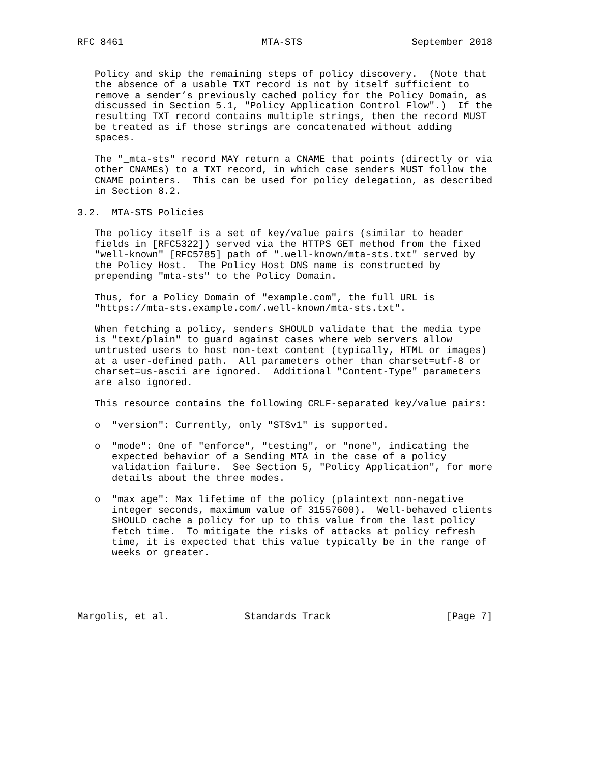RFC 8461                        MTA-STS                   September 2018


   Policy and skip the remaining steps of policy discovery.  (Note that
   the absence of a usable TXT record is not by itself sufficient to
   remove a sender’s previously cached policy for the Policy Domain, as
   discussed in Section 5.1, "Policy Application Control Flow".)  If the
   resulting TXT record contains multiple strings, then the record MUST
   be treated as if those strings are concatenated without adding
   spaces.

   The "_mta-sts" record MAY return a CNAME that points (directly or via
   other CNAMEs) to a TXT record, in which case senders MUST follow the
   CNAME pointers.  This can be used for policy delegation, as described
   in Section 8.2.

3.2.  MTA-STS Policies

   The policy itself is a set of key/value pairs (similar to header
   fields in [RFC5322]) served via the HTTPS GET method from the fixed
   "well-known" [RFC5785] path of ".well-known/mta-sts.txt" served by
   the Policy Host.  The Policy Host DNS name is constructed by
   prepending "mta-sts" to the Policy Domain.

   Thus, for a Policy Domain of "example.com", the full URL is
   "https://mta-sts.example.com/.well-known/mta-sts.txt".

   When fetching a policy, senders SHOULD validate that the media type
   is "text/plain" to guard against cases where web servers allow
   untrusted users to host non-text content (typically, HTML or images)
   at a user-defined path.  All parameters other than charset=utf-8 or
   charset=us-ascii are ignored.  Additional "Content-Type" parameters
   are also ignored.

   This resource contains the following CRLF-separated key/value pairs:

   o  "version": Currently, only "STSv1" is supported.

   o  "mode": One of "enforce", "testing", or "none", indicating the
      expected behavior of a Sending MTA in the case of a policy
      validation failure.  See Section 5, "Policy Application", for more
      details about the three modes.

   o  "max_age": Max lifetime of the policy (plaintext non-negative
      integer seconds, maximum value of 31557600).  Well-behaved clients
      SHOULD cache a policy for up to this value from the last policy
      fetch time.  To mitigate the risks of attacks at policy refresh
      time, it is expected that this value typically be in the range of
      weeks or greater.





Margolis, et al.             Standards Track                    [Page 7]